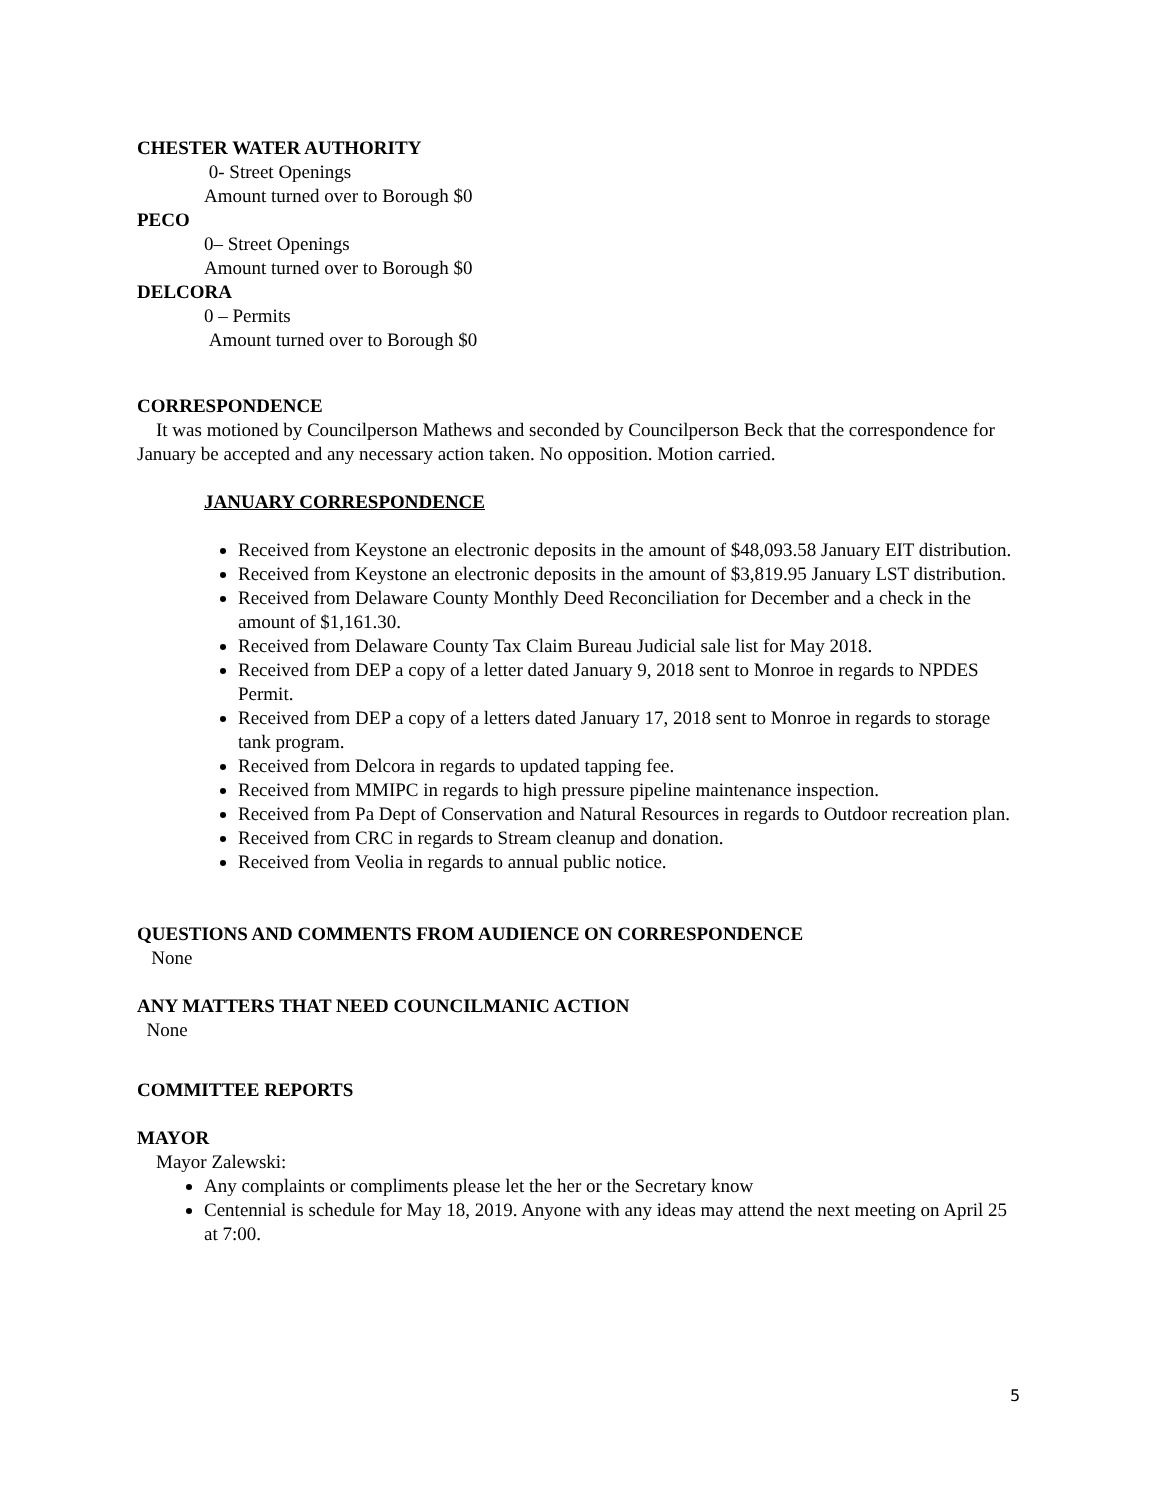CHESTER WATER AUTHORITY
0- Street Openings
Amount turned over to Borough $0
PECO
0– Street Openings
Amount turned over to Borough $0
DELCORA
0 – Permits
Amount turned over to Borough $0
CORRESPONDENCE
It was motioned by Councilperson Mathews and seconded by Councilperson Beck that the correspondence for January be accepted and any necessary action taken. No opposition. Motion carried.
JANUARY CORRESPONDENCE
Received from Keystone an electronic deposits in the amount of $48,093.58 January EIT distribution.
Received from Keystone an electronic deposits in the amount of $3,819.95 January LST distribution.
Received from Delaware County Monthly Deed Reconciliation for December and a check in the amount of $1,161.30.
Received from Delaware County Tax Claim Bureau Judicial sale list for May 2018.
Received from DEP a copy of a letter dated January 9, 2018 sent to Monroe in regards to NPDES Permit.
Received from DEP a copy of a letters dated January 17, 2018 sent to Monroe in regards to storage tank program.
Received from Delcora in regards to updated tapping fee.
Received from MMIPC in regards to high pressure pipeline maintenance inspection.
Received from Pa Dept of Conservation and Natural Resources in regards to Outdoor recreation plan.
Received from CRC in regards to Stream cleanup and donation.
Received from Veolia in regards to annual public notice.
QUESTIONS AND COMMENTS FROM AUDIENCE ON CORRESPONDENCE
None
ANY MATTERS THAT NEED COUNCILMANIC ACTION
None
COMMITTEE REPORTS
MAYOR
Mayor Zalewski:
Any complaints or compliments please let the her or the Secretary know
Centennial is schedule for May 18, 2019. Anyone with any ideas may attend the next meeting on April 25 at 7:00.
5